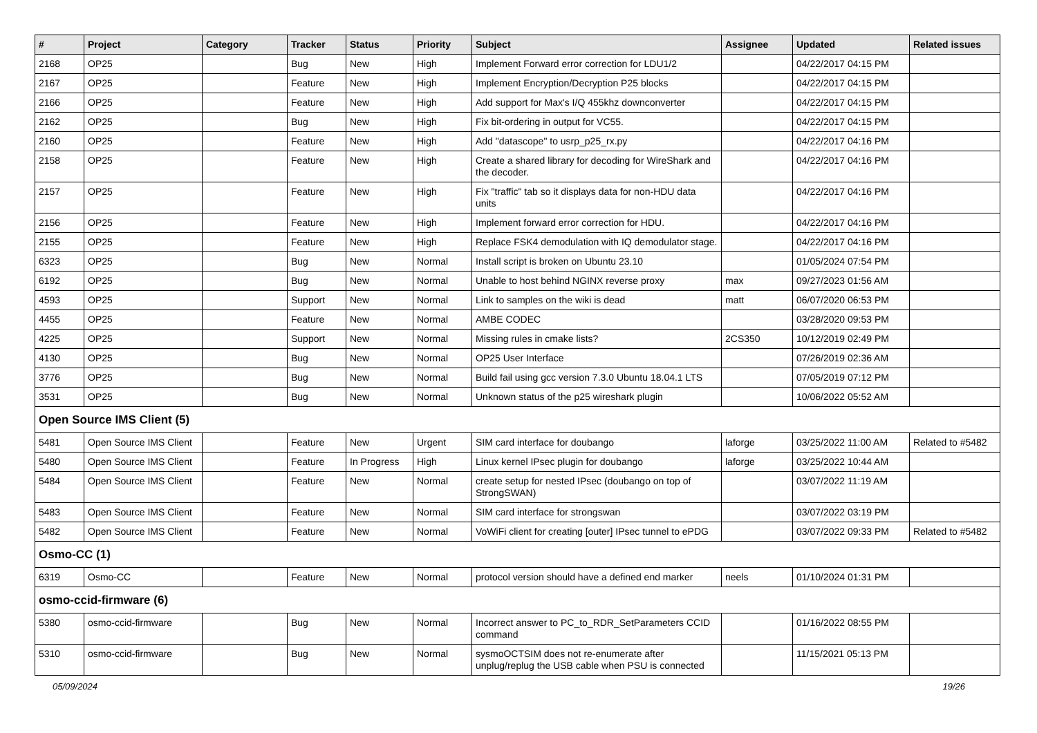| # | Project | Category | Tracker | Status | Priority | Subject | Assignee | Updated | Related issues |
| --- | --- | --- | --- | --- | --- | --- | --- | --- | --- |
| 2168 | OP25 | | Bug | New | High | Implement Forward error correction for LDU1/2 | | 04/22/2017 04:15 PM | |
| 2167 | OP25 | | Feature | New | High | Implement Encryption/Decryption P25 blocks | | 04/22/2017 04:15 PM | |
| 2166 | OP25 | | Feature | New | High | Add support for Max's I/Q 455khz downconverter | | 04/22/2017 04:15 PM | |
| 2162 | OP25 | | Bug | New | High | Fix bit-ordering in output for VC55. | | 04/22/2017 04:15 PM | |
| 2160 | OP25 | | Feature | New | High | Add "datascope" to usrp_p25_rx.py | | 04/22/2017 04:16 PM | |
| 2158 | OP25 | | Feature | New | High | Create a shared library for decoding for WireShark and the decoder. | | 04/22/2017 04:16 PM | |
| 2157 | OP25 | | Feature | New | High | Fix "traffic" tab so it displays data for non-HDU data units | | 04/22/2017 04:16 PM | |
| 2156 | OP25 | | Feature | New | High | Implement forward error correction for HDU. | | 04/22/2017 04:16 PM | |
| 2155 | OP25 | | Feature | New | High | Replace FSK4 demodulation with IQ demodulator stage. | | 04/22/2017 04:16 PM | |
| 6323 | OP25 | | Bug | New | Normal | Install script is broken on Ubuntu 23.10 | | 01/05/2024 07:54 PM | |
| 6192 | OP25 | | Bug | New | Normal | Unable to host behind NGINX reverse proxy | max | 09/27/2023 01:56 AM | |
| 4593 | OP25 | | Support | New | Normal | Link to samples on the wiki is dead | matt | 06/07/2020 06:53 PM | |
| 4455 | OP25 | | Feature | New | Normal | AMBE CODEC | | 03/28/2020 09:53 PM | |
| 4225 | OP25 | | Support | New | Normal | Missing rules in cmake lists? | 2CS350 | 10/12/2019 02:49 PM | |
| 4130 | OP25 | | Bug | New | Normal | OP25 User Interface | | 07/26/2019 02:36 AM | |
| 3776 | OP25 | | Bug | New | Normal | Build fail using gcc version 7.3.0 Ubuntu 18.04.1 LTS | | 07/05/2019 07:12 PM | |
| 3531 | OP25 | | Bug | New | Normal | Unknown status of the p25 wireshark plugin | | 10/06/2022 05:52 AM | |
| Open Source IMS Client (5) | | | | | | | | | |
| 5481 | Open Source IMS Client | | Feature | New | Urgent | SIM card interface for doubango | laforge | 03/25/2022 11:00 AM | Related to #5482 |
| 5480 | Open Source IMS Client | | Feature | In Progress | High | Linux kernel IPsec plugin for doubango | laforge | 03/25/2022 10:44 AM | |
| 5484 | Open Source IMS Client | | Feature | New | Normal | create setup for nested IPsec (doubango on top of StrongSWAN) | | 03/07/2022 11:19 AM | |
| 5483 | Open Source IMS Client | | Feature | New | Normal | SIM card interface for strongswan | | 03/07/2022 03:19 PM | |
| 5482 | Open Source IMS Client | | Feature | New | Normal | VoWiFi client for creating [outer] IPsec tunnel to ePDG | | 03/07/2022 09:33 PM | Related to #5482 |
| Osmo-CC (1) | | | | | | | | | |
| 6319 | Osmo-CC | | Feature | New | Normal | protocol version should have a defined end marker | neels | 01/10/2024 01:31 PM | |
| osmo-ccid-firmware (6) | | | | | | | | | |
| 5380 | osmo-ccid-firmware | | Bug | New | Normal | Incorrect answer to PC_to_RDR_SetParameters CCID command | | 01/16/2022 08:55 PM | |
| 5310 | osmo-ccid-firmware | | Bug | New | Normal | sysmoOCTSIM does not re-enumerate after unplug/replug the USB cable when PSU is connected | | 11/15/2021 05:13 PM | |
05/09/2024 19/26